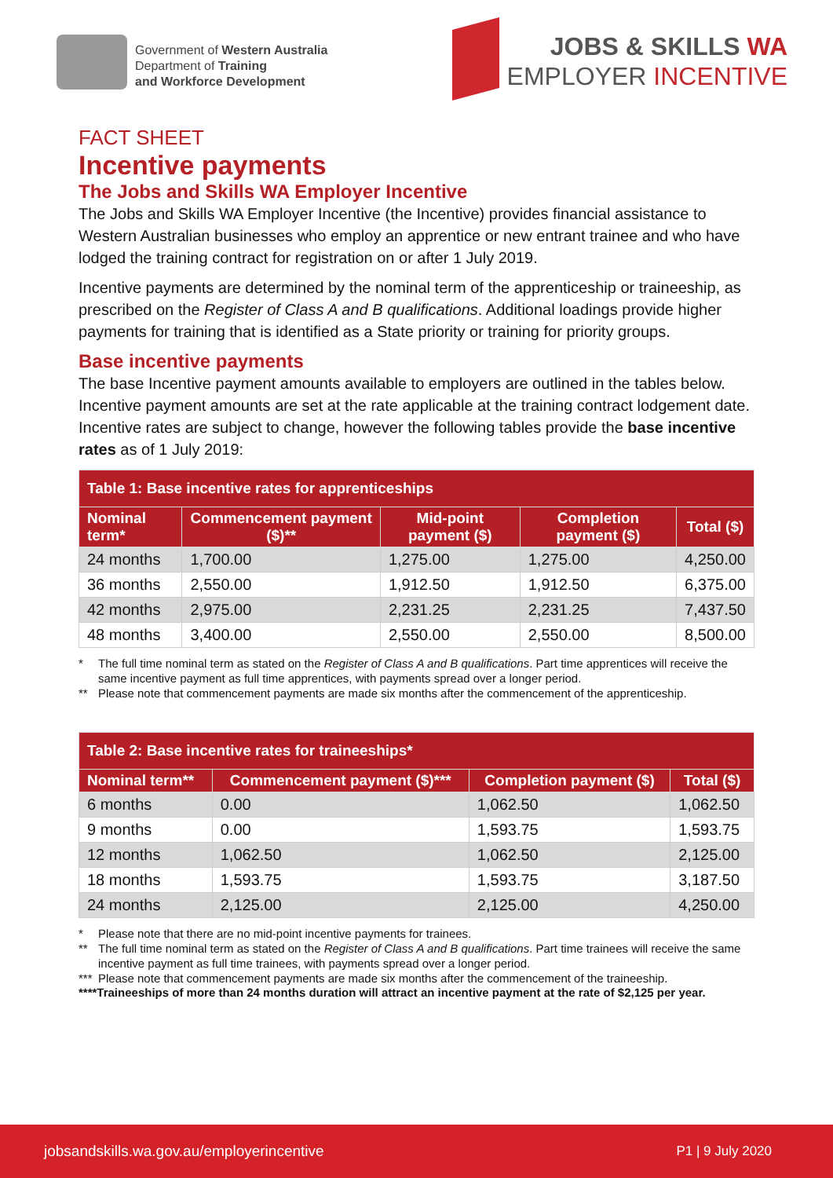Government of Western Australia
Department of Training
and Workforce Development
JOBS & SKILLS WA
EMPLOYER INCENTIVE
FACT SHEET
Incentive payments
The Jobs and Skills WA Employer Incentive
The Jobs and Skills WA Employer Incentive (the Incentive) provides financial assistance to Western Australian businesses who employ an apprentice or new entrant trainee and who have lodged the training contract for registration on or after 1 July 2019.
Incentive payments are determined by the nominal term of the apprenticeship or traineeship, as prescribed on the Register of Class A and B qualifications. Additional loadings provide higher payments for training that is identified as a State priority or training for priority groups.
Base incentive payments
The base Incentive payment amounts available to employers are outlined in the tables below. Incentive payment amounts are set at the rate applicable at the training contract lodgement date. Incentive rates are subject to change, however the following tables provide the base incentive rates as of 1 July 2019:
| Table 1: Base incentive rates for apprenticeships | | | | |
| --- | --- | --- | --- | --- |
| Nominal term* | Commencement payment ($)** | Mid-point payment ($) | Completion payment ($) | Total ($) |
| 24 months | 1,700.00 | 1,275.00 | 1,275.00 | 4,250.00 |
| 36 months | 2,550.00 | 1,912.50 | 1,912.50 | 6,375.00 |
| 42 months | 2,975.00 | 2,231.25 | 2,231.25 | 7,437.50 |
| 48 months | 3,400.00 | 2,550.00 | 2,550.00 | 8,500.00 |
* The full time nominal term as stated on the Register of Class A and B qualifications. Part time apprentices will receive the same incentive payment as full time apprentices, with payments spread over a longer period. ** Please note that commencement payments are made six months after the commencement of the apprenticeship.
| Table 2: Base incentive rates for traineeships* | | | |
| --- | --- | --- | --- |
| Nominal term** | Commencement payment ($)*** | Completion payment ($) | Total ($) |
| 6 months | 0.00 | 1,062.50 | 1,062.50 |
| 9 months | 0.00 | 1,593.75 | 1,593.75 |
| 12 months | 1,062.50 | 1,062.50 | 2,125.00 |
| 18 months | 1,593.75 | 1,593.75 | 3,187.50 |
| 24 months | 2,125.00 | 2,125.00 | 4,250.00 |
* Please note that there are no mid-point incentive payments for trainees. ** The full time nominal term as stated on the Register of Class A and B qualifications. Part time trainees will receive the same incentive payment as full time trainees, with payments spread over a longer period. *** Please note that commencement payments are made six months after the commencement of the traineeship.
****Traineeships of more than 24 months duration will attract an incentive payment at the rate of $2,125 per year.
jobsandskills.wa.gov.au/employerincentive P1 | 9 July 2020